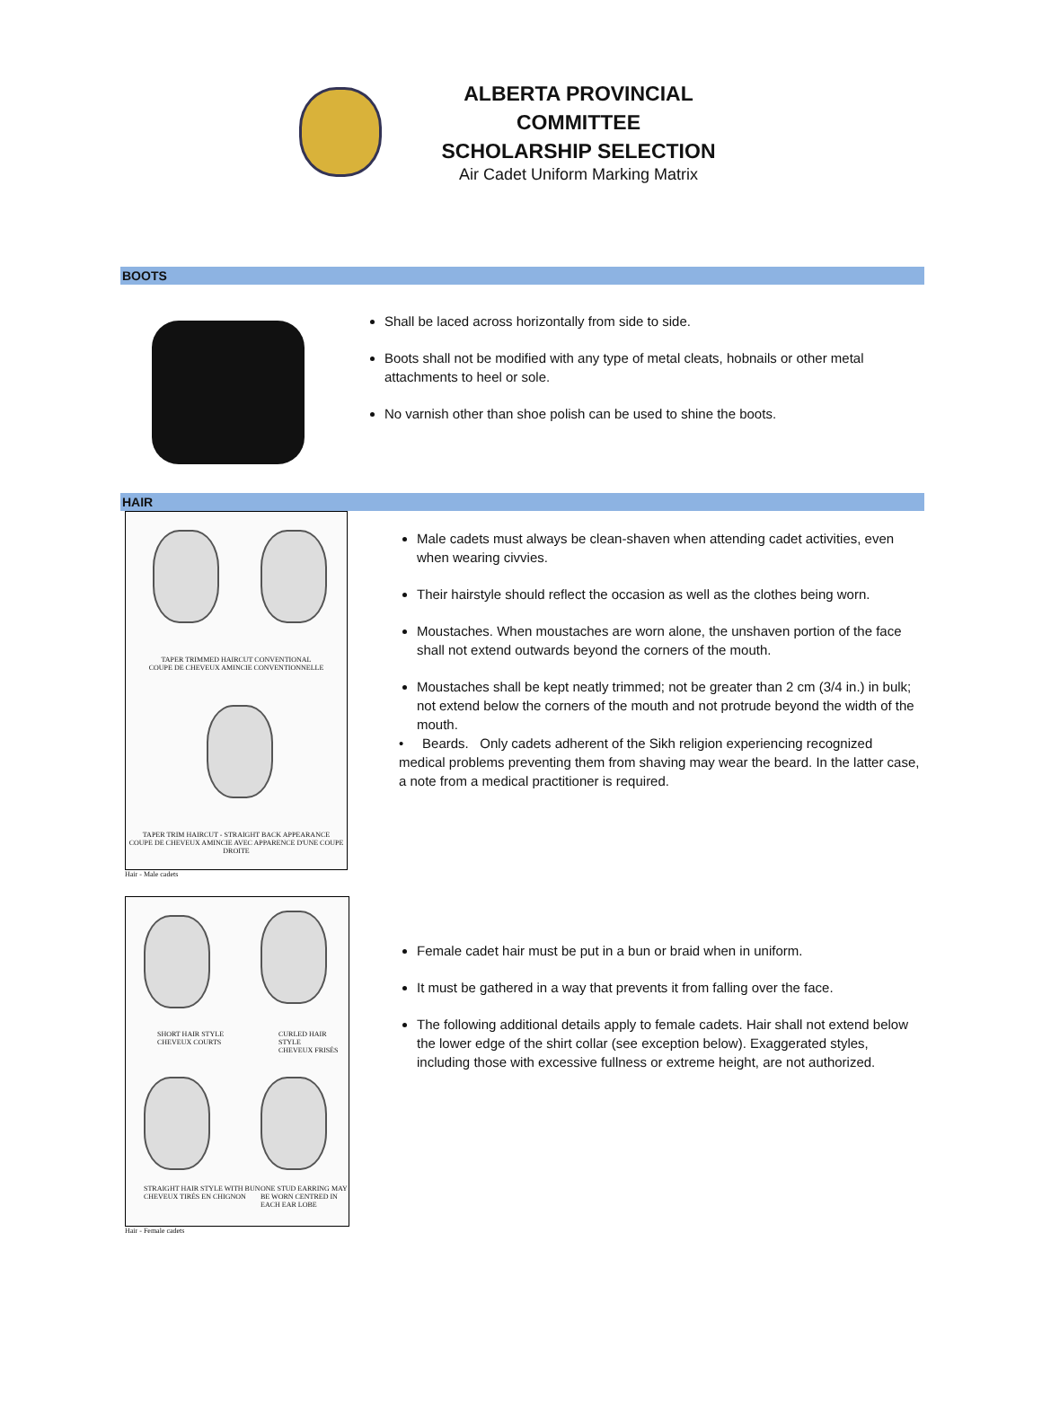ALBERTA PROVINCIAL COMMITTEE
SCHOLARSHIP SELECTION
Air Cadet Uniform Marking Matrix
BOOTS
Shall be laced across horizontally from side to side.
Boots shall not be modified with any type of metal cleats, hobnails or other metal attachments to heel or sole.
No varnish other than shoe polish can be used to shine the boots.
HAIR
TAPER TRIMMED HAIRCUT CONVENTIONAL
COUPE DE CHEVEUX AMINCIE CONVENTIONNELLE
TAPER TRIM HAIRCUT - STRAIGHT BACK APPEARANCE
COUPE DE CHEVEUX AMINCIE AVEC APPARENCE D'UNE COUPE DROITE
Hair - Male cadets
Male cadets must always be clean-shaven when attending cadet activities, even when wearing civvies.
Their hairstyle should reflect the occasion as well as the clothes being worn.
Moustaches. When moustaches are worn alone, the unshaven portion of the face shall not extend outwards beyond the corners of the mouth.
Moustaches shall be kept neatly trimmed; not be greater than 2 cm (3/4 in.) in bulk; not extend below the corners of the mouth and not protrude beyond the width of the mouth.
• Beards. Only cadets adherent of the Sikh religion experiencing recognized medical problems preventing them from shaving may wear the beard. In the latter case, a note from a medical practitioner is required.
SHORT HAIR STYLE
CHEVEUX COURTS
CURLED HAIR STYLE
CHEVEUX FRISÉS
STRAIGHT HAIR STYLE WITH BUN
CHEVEUX TIRÉS EN CHIGNON
ONE STUD EARRING MAY BE WORN CENTRED IN EACH EAR LOBE
Hair - Female cadets
Female cadet hair must be put in a bun or braid when in uniform.
It must be gathered in a way that prevents it from falling over the face.
The following additional details apply to female cadets. Hair shall not extend below the lower edge of the shirt collar (see exception below). Exaggerated styles, including those with excessive fullness or extreme height, are not authorized.